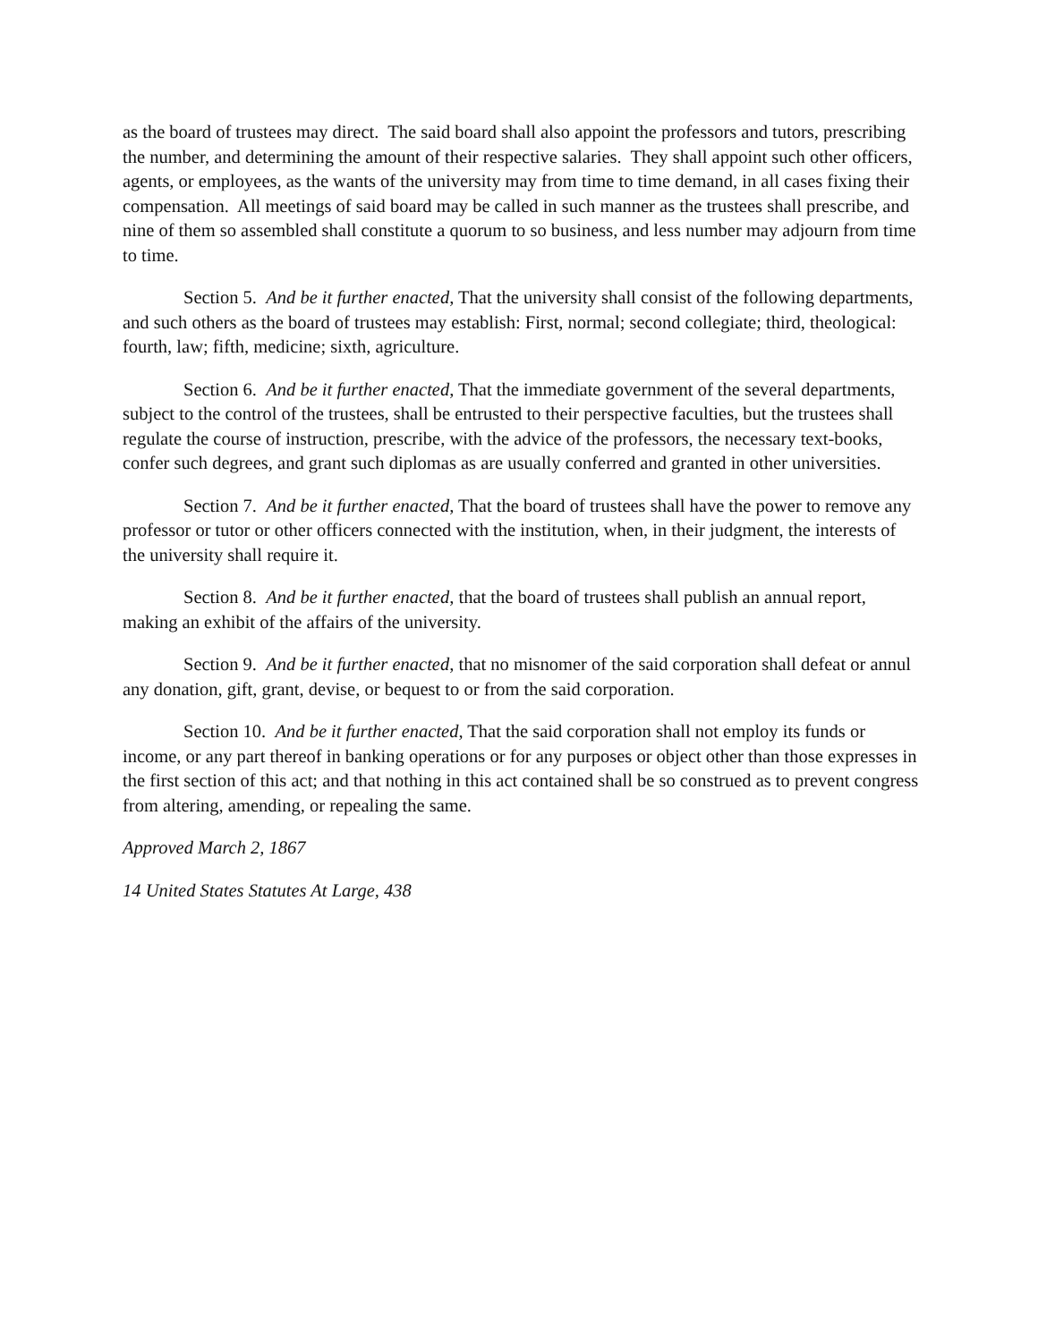as the board of trustees may direct. The said board shall also appoint the professors and tutors, prescribing the number, and determining the amount of their respective salaries. They shall appoint such other officers, agents, or employees, as the wants of the university may from time to time demand, in all cases fixing their compensation. All meetings of said board may be called in such manner as the trustees shall prescribe, and nine of them so assembled shall constitute a quorum to so business, and less number may adjourn from time to time.
Section 5. And be it further enacted, That the university shall consist of the following departments, and such others as the board of trustees may establish: First, normal; second collegiate; third, theological: fourth, law; fifth, medicine; sixth, agriculture.
Section 6. And be it further enacted, That the immediate government of the several departments, subject to the control of the trustees, shall be entrusted to their perspective faculties, but the trustees shall regulate the course of instruction, prescribe, with the advice of the professors, the necessary text-books, confer such degrees, and grant such diplomas as are usually conferred and granted in other universities.
Section 7. And be it further enacted, That the board of trustees shall have the power to remove any professor or tutor or other officers connected with the institution, when, in their judgment, the interests of the university shall require it.
Section 8. And be it further enacted, that the board of trustees shall publish an annual report, making an exhibit of the affairs of the university.
Section 9. And be it further enacted, that no misnomer of the said corporation shall defeat or annul any donation, gift, grant, devise, or bequest to or from the said corporation.
Section 10. And be it further enacted, That the said corporation shall not employ its funds or income, or any part thereof in banking operations or for any purposes or object other than those expresses in the first section of this act; and that nothing in this act contained shall be so construed as to prevent congress from altering, amending, or repealing the same.
Approved March 2, 1867
14 United States Statutes At Large, 438